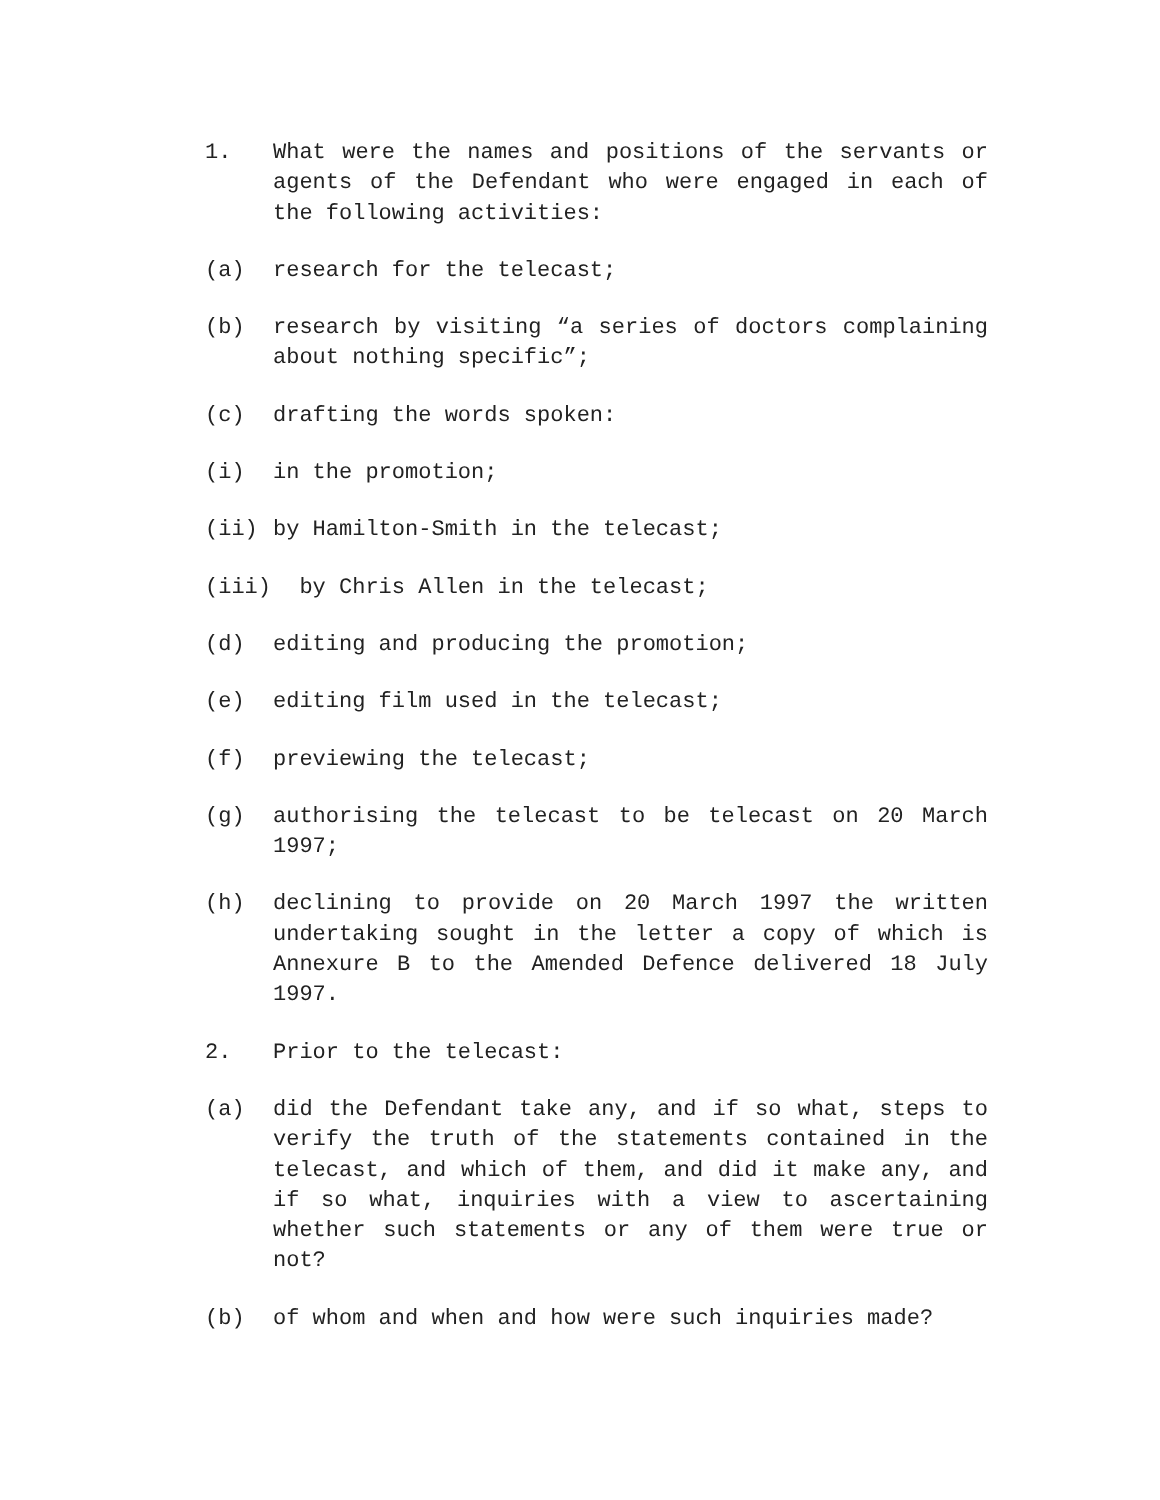1. What were the names and positions of the servants or agents of the Defendant who were engaged in each of the following activities:
(a) research for the telecast;
(b) research by visiting “a series of doctors complaining about nothing specific”;
(c) drafting the words spoken:
(i) in the promotion;
(ii) by Hamilton-Smith in the telecast;
(iii) by Chris Allen in the telecast;
(d) editing and producing the promotion;
(e) editing film used in the telecast;
(f) previewing the telecast;
(g) authorising the telecast to be telecast on 20 March 1997;
(h) declining to provide on 20 March 1997 the written undertaking sought in the letter a copy of which is Annexure B to the Amended Defence delivered 18 July 1997.
2. Prior to the telecast:
(a) did the Defendant take any, and if so what, steps to verify the truth of the statements contained in the telecast, and which of them, and did it make any, and if so what, inquiries with a view to ascertaining whether such statements or any of them were true or not?
(b) of whom and when and how were such inquiries made?